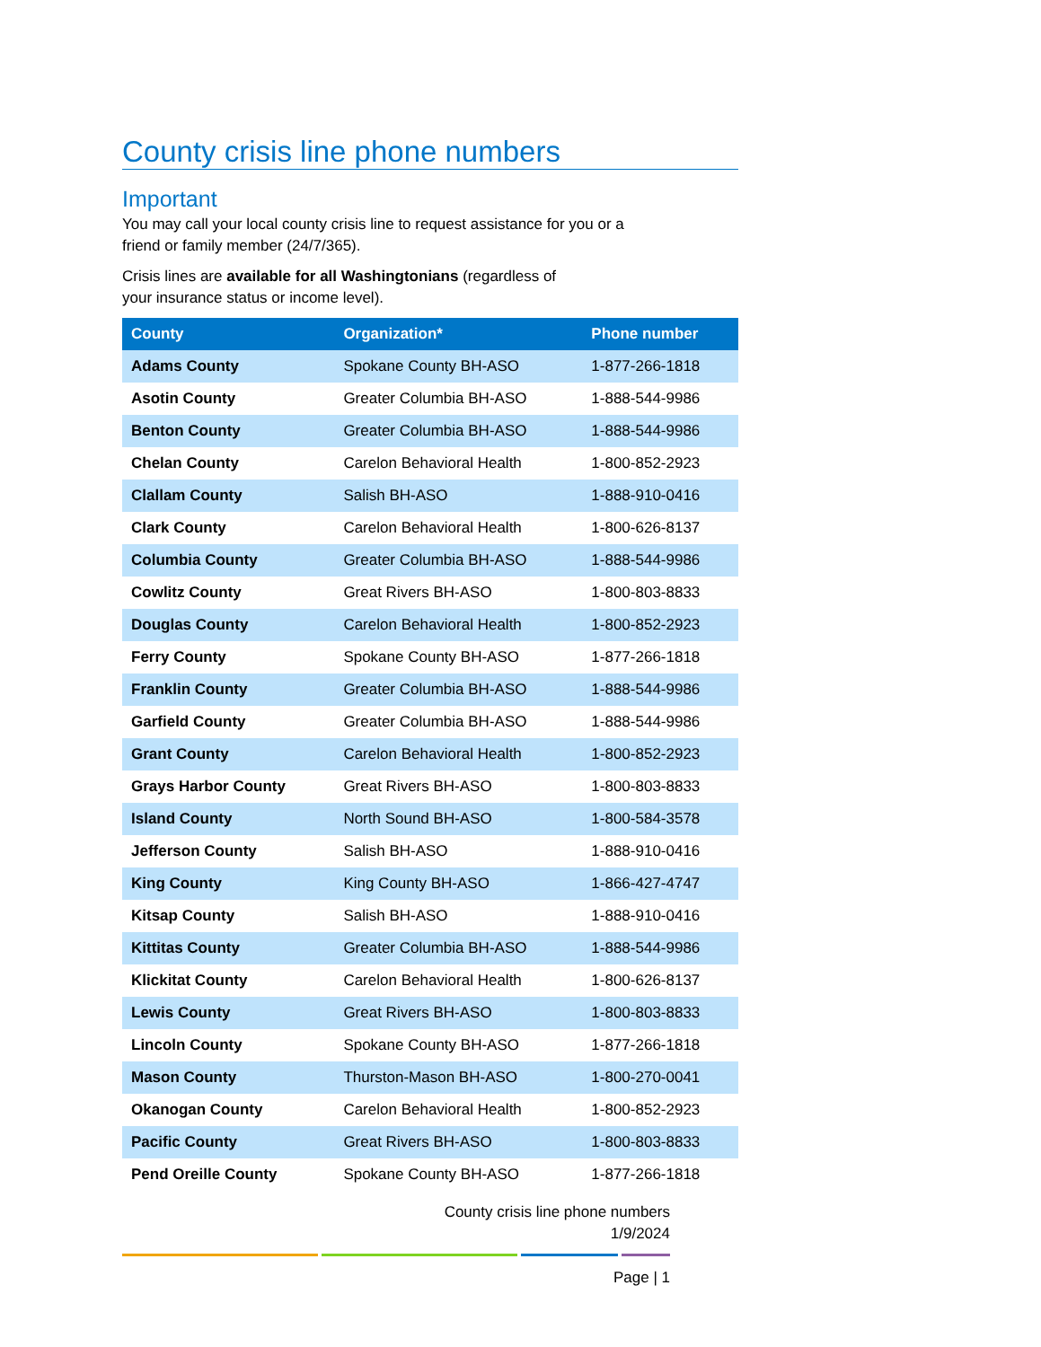County crisis line phone numbers
Important
You may call your local county crisis line to request assistance for you or a friend or family member (24/7/365).
Crisis lines are available for all Washingtonians (regardless of
your insurance status or income level).
| County | Organization* | Phone number |
| --- | --- | --- |
| Adams County | Spokane County BH-ASO | 1-877-266-1818 |
| Asotin County | Greater Columbia BH-ASO | 1-888-544-9986 |
| Benton County | Greater Columbia BH-ASO | 1-888-544-9986 |
| Chelan County | Carelon Behavioral Health | 1-800-852-2923 |
| Clallam County | Salish BH-ASO | 1-888-910-0416 |
| Clark County | Carelon Behavioral Health | 1-800-626-8137 |
| Columbia County | Greater Columbia BH-ASO | 1-888-544-9986 |
| Cowlitz County | Great Rivers BH-ASO | 1-800-803-8833 |
| Douglas County | Carelon Behavioral Health | 1-800-852-2923 |
| Ferry County | Spokane County BH-ASO | 1-877-266-1818 |
| Franklin County | Greater Columbia BH-ASO | 1-888-544-9986 |
| Garfield County | Greater Columbia BH-ASO | 1-888-544-9986 |
| Grant County | Carelon Behavioral Health | 1-800-852-2923 |
| Grays Harbor County | Great Rivers BH-ASO | 1-800-803-8833 |
| Island County | North Sound BH-ASO | 1-800-584-3578 |
| Jefferson County | Salish BH-ASO | 1-888-910-0416 |
| King County | King County BH-ASO | 1-866-427-4747 |
| Kitsap County | Salish BH-ASO | 1-888-910-0416 |
| Kittitas County | Greater Columbia BH-ASO | 1-888-544-9986 |
| Klickitat County | Carelon Behavioral Health | 1-800-626-8137 |
| Lewis County | Great Rivers BH-ASO | 1-800-803-8833 |
| Lincoln County | Spokane County BH-ASO | 1-877-266-1818 |
| Mason County | Thurston-Mason BH-ASO | 1-800-270-0041 |
| Okanogan County | Carelon Behavioral Health | 1-800-852-2923 |
| Pacific County | Great Rivers BH-ASO | 1-800-803-8833 |
| Pend Oreille County | Spokane County BH-ASO | 1-877-266-1818 |
County crisis line phone numbers
1/9/2024
Page | 1